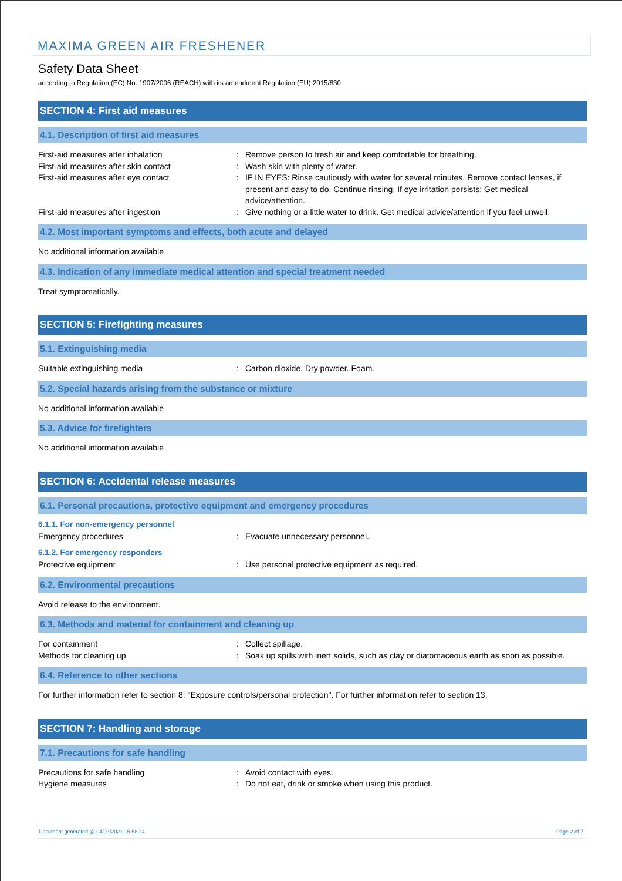MAXIMA GREEN AIR FRESHENER
Safety Data Sheet
according to Regulation (EC) No. 1907/2006 (REACH) with its amendment Regulation (EU) 2015/830
SECTION 4: First aid measures
4.1. Description of first aid measures
First-aid measures after inhalation : Remove person to fresh air and keep comfortable for breathing.
First-aid measures after skin contact : Wash skin with plenty of water.
First-aid measures after eye contact : IF IN EYES: Rinse cautiously with water for several minutes. Remove contact lenses, if present and easy to do. Continue rinsing. If eye irritation persists: Get medical advice/attention.
First-aid measures after ingestion : Give nothing or a little water to drink. Get medical advice/attention if you feel unwell.
4.2. Most important symptoms and effects, both acute and delayed
No additional information available
4.3. Indication of any immediate medical attention and special treatment needed
Treat symptomatically.
SECTION 5: Firefighting measures
5.1. Extinguishing media
Suitable extinguishing media : Carbon dioxide. Dry powder. Foam.
5.2. Special hazards arising from the substance or mixture
No additional information available
5.3. Advice for firefighters
No additional information available
SECTION 6: Accidental release measures
6.1. Personal precautions, protective equipment and emergency procedures
6.1.1. For non-emergency personnel
Emergency procedures : Evacuate unnecessary personnel.
6.1.2. For emergency responders
Protective equipment : Use personal protective equipment as required.
6.2. Environmental precautions
Avoid release to the environment.
6.3. Methods and material for containment and cleaning up
For containment : Collect spillage.
Methods for cleaning up : Soak up spills with inert solids, such as clay or diatomaceous earth as soon as possible.
6.4. Reference to other sections
For further information refer to section 8: "Exposure controls/personal protection". For further information refer to section 13.
SECTION 7: Handling and storage
7.1. Precautions for safe handling
Precautions for safe handling : Avoid contact with eyes.
Hygiene measures : Do not eat, drink or smoke when using this product.
Document generated @ 04/03/2021 15:58:24 Page 2 of 7